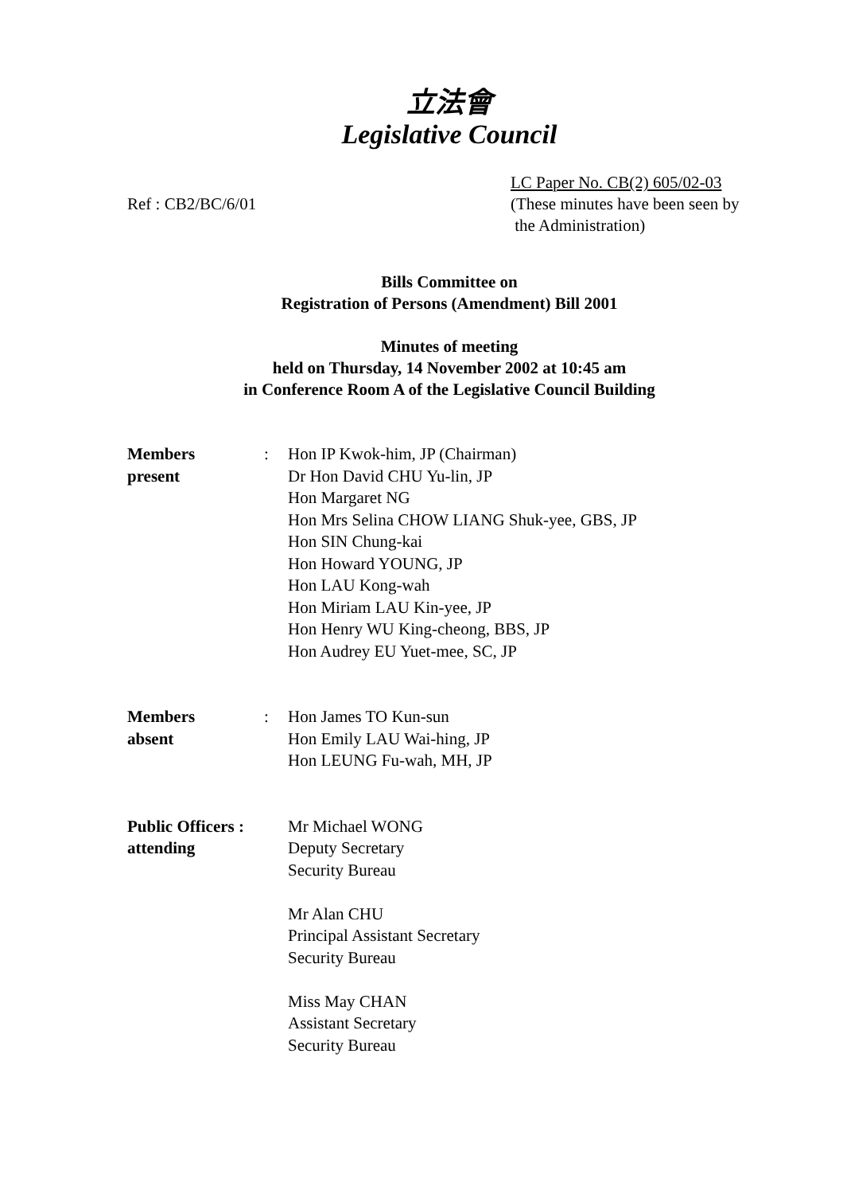立法會
Legislative Council
Ref : CB2/BC/6/01 LC Paper No. CB(2) 605/02-03
(These minutes have been seen by
the Administration)
Bills Committee on
Registration of Persons (Amendment) Bill 2001
Minutes of meeting
held on Thursday, 14 November 2002 at 10:45 am
in Conference Room A of the Legislative Council Building
| Members present | : | Hon IP Kwok-him, JP (Chairman) Dr Hon David CHU Yu-lin, JP Hon Margaret NG Hon Mrs Selina CHOW LIANG Shuk-yee, GBS, JP Hon SIN Chung-kai Hon Howard YOUNG, JP Hon LAU Kong-wah Hon Miriam LAU Kin-yee, JP Hon Henry WU King-cheong, BBS, JP Hon Audrey EU Yuet-mee, SC, JP |
| Members absent | : | Hon James TO Kun-sun Hon Emily LAU Wai-hing, JP Hon LEUNG Fu-wah, MH, JP |
| Public Officers : attending | Mr Michael WONG Deputy Secretary Security Bureau Mr Alan CHU Principal Assistant Secretary Security Bureau Miss May CHAN Assistant Secretary Security Bureau |